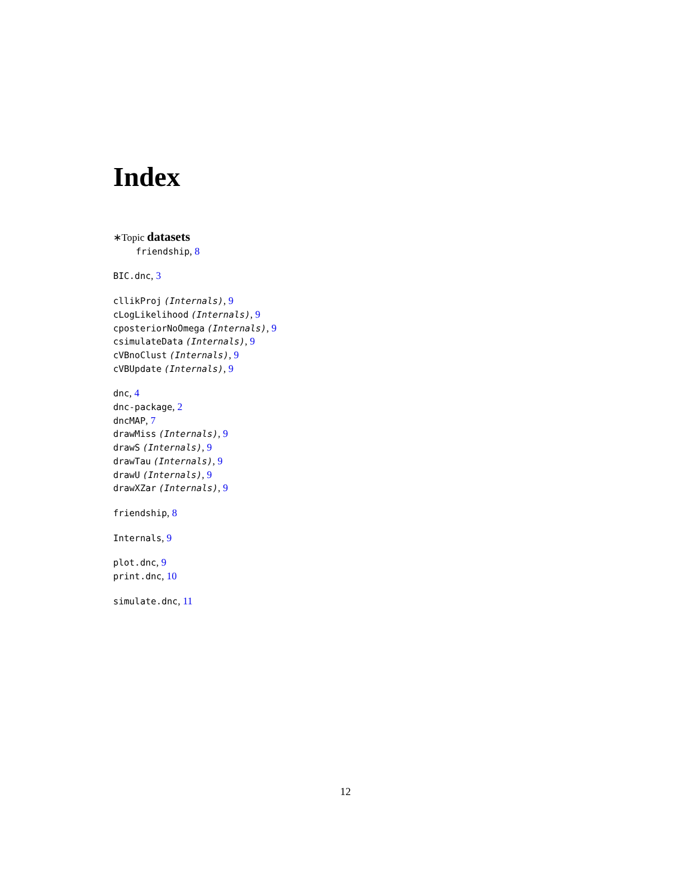Index
∗Topic datasets
friendship, 8
BIC.dnc, 3
cllikProj (Internals), 9
cLogLikelihood (Internals), 9
cposteriorNoOmega (Internals), 9
csimulateData (Internals), 9
cVBnoClust (Internals), 9
cVBUpdate (Internals), 9
dnc, 4
dnc-package, 2
dncMAP, 7
drawMiss (Internals), 9
drawS (Internals), 9
drawTau (Internals), 9
drawU (Internals), 9
drawXZar (Internals), 9
friendship, 8
Internals, 9
plot.dnc, 9
print.dnc, 10
simulate.dnc, 11
12